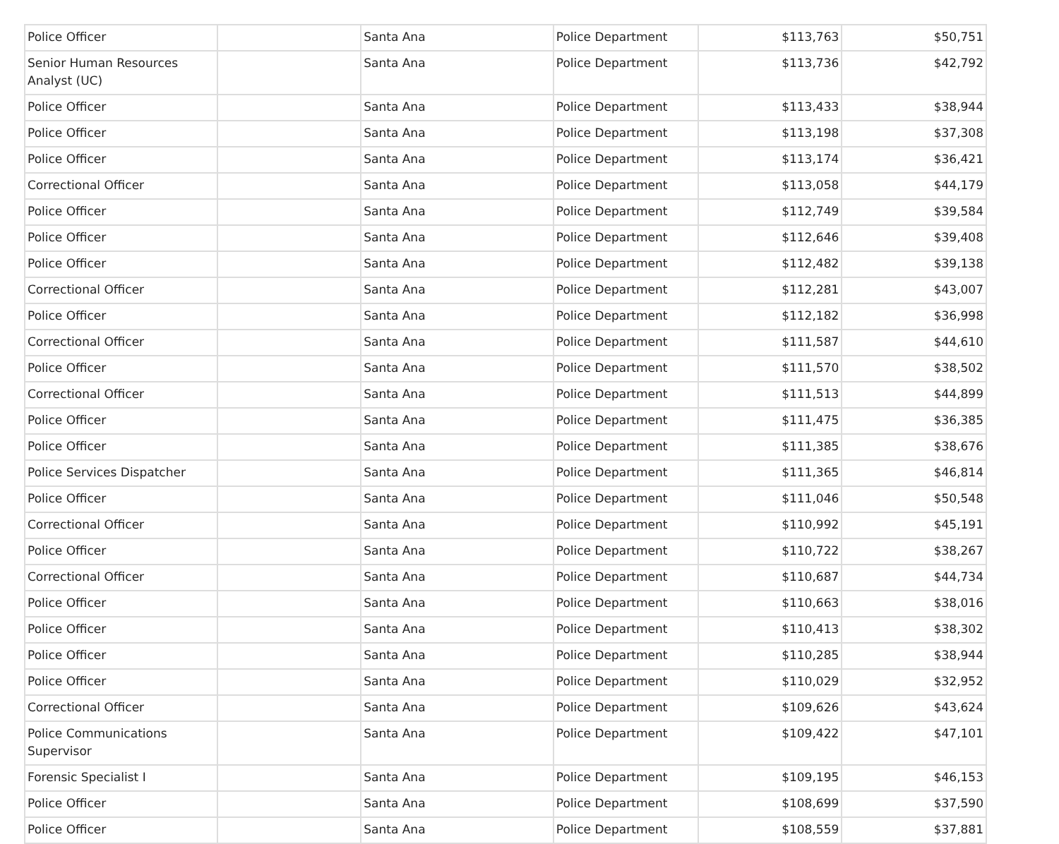| Police Officer | | Santa Ana | Police Department | $113,763 | $50,751 |
| Senior Human Resources Analyst (UC) | | Santa Ana | Police Department | $113,736 | $42,792 |
| Police Officer | | Santa Ana | Police Department | $113,433 | $38,944 |
| Police Officer | | Santa Ana | Police Department | $113,198 | $37,308 |
| Police Officer | | Santa Ana | Police Department | $113,174 | $36,421 |
| Correctional Officer | | Santa Ana | Police Department | $113,058 | $44,179 |
| Police Officer | | Santa Ana | Police Department | $112,749 | $39,584 |
| Police Officer | | Santa Ana | Police Department | $112,646 | $39,408 |
| Police Officer | | Santa Ana | Police Department | $112,482 | $39,138 |
| Correctional Officer | | Santa Ana | Police Department | $112,281 | $43,007 |
| Police Officer | | Santa Ana | Police Department | $112,182 | $36,998 |
| Correctional Officer | | Santa Ana | Police Department | $111,587 | $44,610 |
| Police Officer | | Santa Ana | Police Department | $111,570 | $38,502 |
| Correctional Officer | | Santa Ana | Police Department | $111,513 | $44,899 |
| Police Officer | | Santa Ana | Police Department | $111,475 | $36,385 |
| Police Officer | | Santa Ana | Police Department | $111,385 | $38,676 |
| Police Services Dispatcher | | Santa Ana | Police Department | $111,365 | $46,814 |
| Police Officer | | Santa Ana | Police Department | $111,046 | $50,548 |
| Correctional Officer | | Santa Ana | Police Department | $110,992 | $45,191 |
| Police Officer | | Santa Ana | Police Department | $110,722 | $38,267 |
| Correctional Officer | | Santa Ana | Police Department | $110,687 | $44,734 |
| Police Officer | | Santa Ana | Police Department | $110,663 | $38,016 |
| Police Officer | | Santa Ana | Police Department | $110,413 | $38,302 |
| Police Officer | | Santa Ana | Police Department | $110,285 | $38,944 |
| Police Officer | | Santa Ana | Police Department | $110,029 | $32,952 |
| Correctional Officer | | Santa Ana | Police Department | $109,626 | $43,624 |
| Police Communications Supervisor | | Santa Ana | Police Department | $109,422 | $47,101 |
| Forensic Specialist I | | Santa Ana | Police Department | $109,195 | $46,153 |
| Police Officer | | Santa Ana | Police Department | $108,699 | $37,590 |
| Police Officer | | Santa Ana | Police Department | $108,559 | $37,881 |